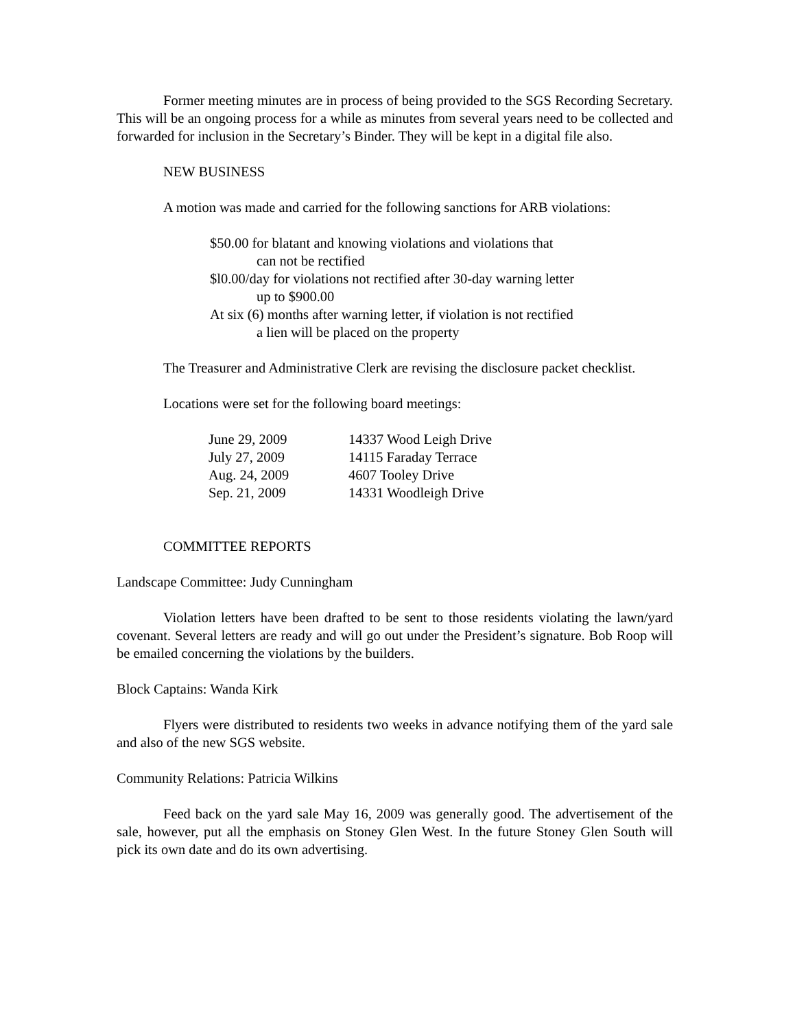Former meeting minutes are in process of being provided to the SGS Recording Secretary. This will be an ongoing process for a while as minutes from several years need to be collected and forwarded for inclusion in the Secretary’s Binder. They will be kept in a digital file also.
NEW BUSINESS
A motion was made and carried for the following sanctions for ARB violations:
$50.00 for blatant and knowing violations and violations that
can not be rectified
$l0.00/day for violations not rectified after 30-day warning letter
up to $900.00
At six (6) months after warning letter, if violation is not rectified
a lien will be placed on the property
The Treasurer and Administrative Clerk are revising the disclosure packet checklist.
Locations were set for the following board meetings:
| June 29, 2009 | 14337 Wood Leigh Drive |
| July 27, 2009 | 14115 Faraday Terrace |
| Aug. 24, 2009 | 4607 Tooley Drive |
| Sep. 21, 2009 | 14331 Woodleigh Drive |
COMMITTEE REPORTS
Landscape Committee: Judy Cunningham
Violation letters have been drafted to be sent to those residents violating the lawn/yard covenant. Several letters are ready and will go out under the President’s signature. Bob Roop will be emailed concerning the violations by the builders.
Block Captains: Wanda Kirk
Flyers were distributed to residents two weeks in advance notifying them of the yard sale and also of the new SGS website.
Community Relations: Patricia Wilkins
Feed back on the yard sale May 16, 2009 was generally good. The advertisement of the sale, however, put all the emphasis on Stoney Glen West. In the future Stoney Glen South will pick its own date and do its own advertising.